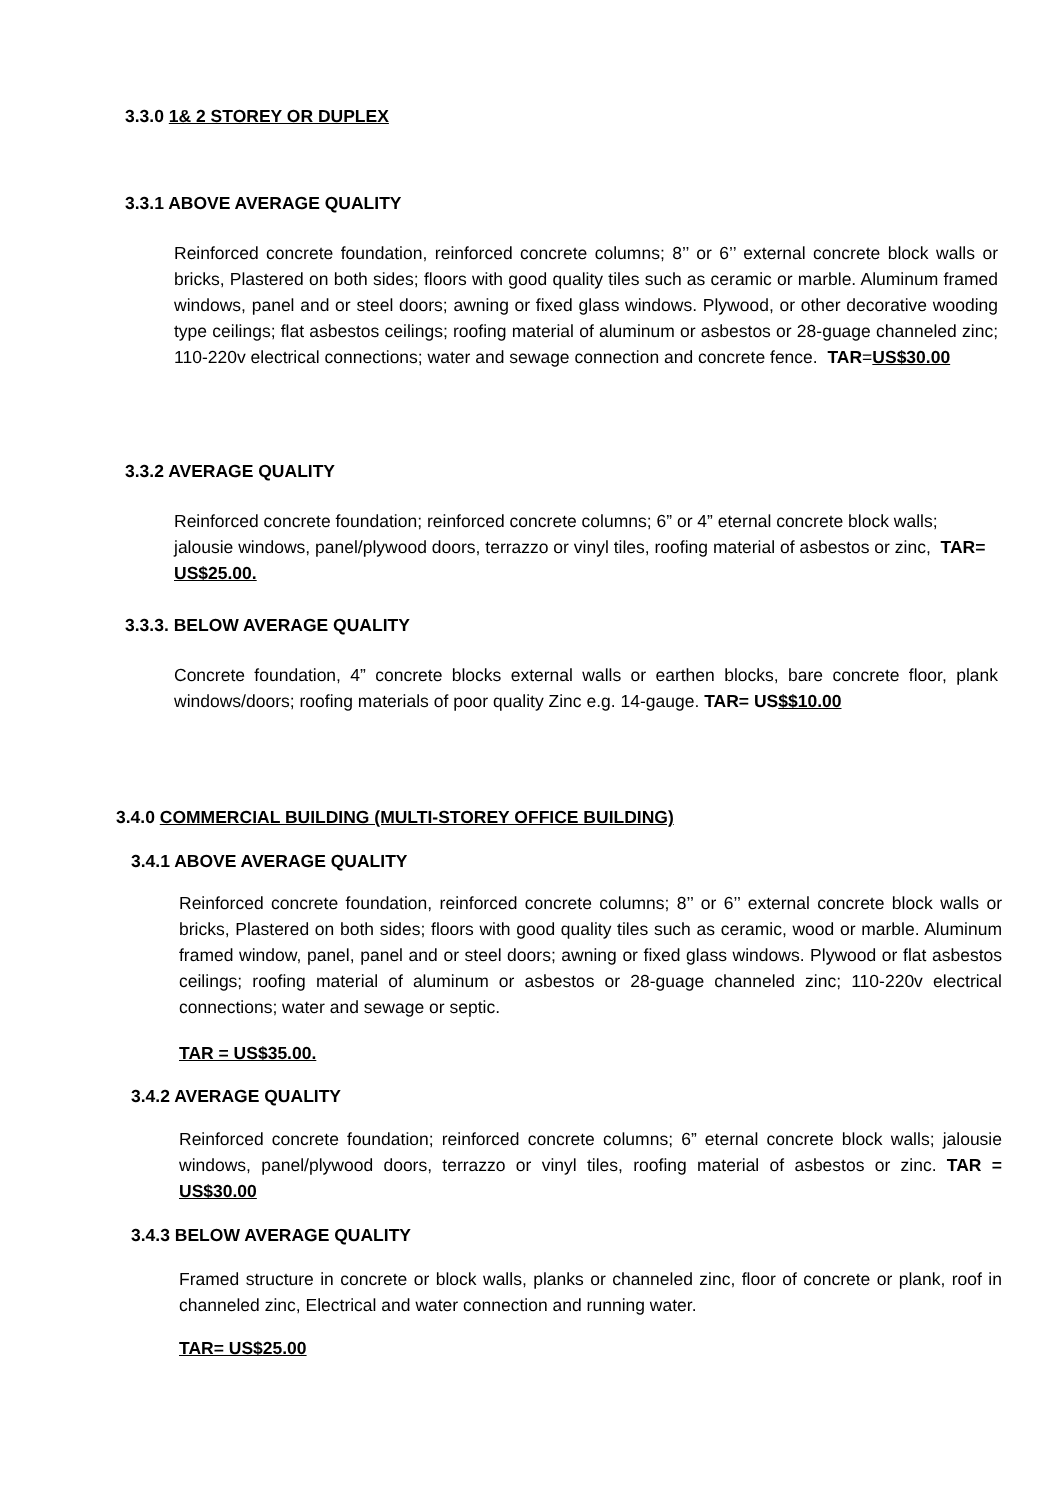3.3.0 1& 2 STOREY OR DUPLEX
3.3.1 ABOVE AVERAGE QUALITY
Reinforced concrete foundation, reinforced concrete columns; 8’’ or 6’’ external concrete block walls or bricks, Plastered on both sides; floors with good quality tiles such as ceramic or marble. Aluminum framed windows, panel and or steel doors; awning or fixed glass windows. Plywood, or other decorative wooding type ceilings; flat asbestos ceilings; roofing material of aluminum or asbestos or 28-guage channeled zinc; 110-220v electrical connections; water and sewage connection and concrete fence. TAR=US$30.00
3.3.2 AVERAGE QUALITY
Reinforced concrete foundation; reinforced concrete columns; 6” or 4” eternal concrete block walls; jalousie windows, panel/plywood doors, terrazzo or vinyl tiles, roofing material of asbestos or zinc, TAR= US$25.00.
3.3.3. BELOW AVERAGE QUALITY
Concrete foundation, 4” concrete blocks external walls or earthen blocks, bare concrete floor, plank windows/doors; roofing materials of poor quality Zinc e.g. 14-gauge. TAR= US$$10.00
3.4.0 COMMERCIAL BUILDING (MULTI-STOREY OFFICE BUILDING)
3.4.1 ABOVE AVERAGE QUALITY
Reinforced concrete foundation, reinforced concrete columns; 8’’ or 6’’ external concrete block walls or bricks, Plastered on both sides; floors with good quality tiles such as ceramic, wood or marble. Aluminum framed window, panel, panel and or steel doors; awning or fixed glass windows. Plywood or flat asbestos ceilings; roofing material of aluminum or asbestos or 28-guage channeled zinc; 110-220v electrical connections; water and sewage or septic.
TAR = US$35.00.
3.4.2 AVERAGE QUALITY
Reinforced concrete foundation; reinforced concrete columns; 6” eternal concrete block walls; jalousie windows, panel/plywood doors, terrazzo or vinyl tiles, roofing material of asbestos or zinc. TAR = US$30.00
3.4.3 BELOW AVERAGE QUALITY
Framed structure in concrete or block walls, planks or channeled zinc, floor of concrete or plank, roof in channeled zinc, Electrical and water connection and running water.
TAR= US$25.00